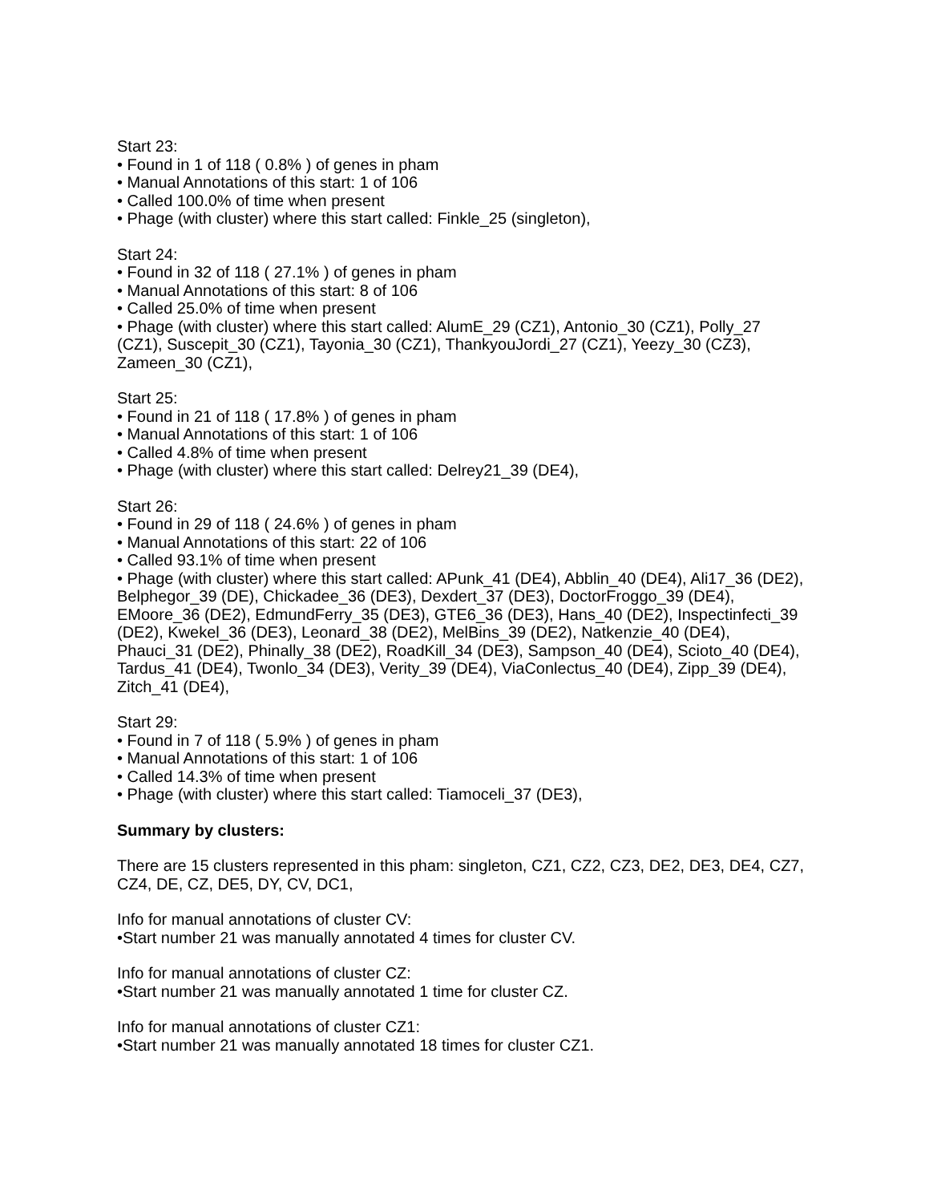Start 23:
• Found in 1 of 118 ( 0.8% ) of genes in pham
• Manual Annotations of this start: 1 of 106
• Called 100.0% of time when present
• Phage (with cluster) where this start called: Finkle_25 (singleton),
Start 24:
• Found in 32 of 118 ( 27.1% ) of genes in pham
• Manual Annotations of this start: 8 of 106
• Called 25.0% of time when present
• Phage (with cluster) where this start called: AlumE_29 (CZ1), Antonio_30 (CZ1), Polly_27 (CZ1), Suscepit_30 (CZ1), Tayonia_30 (CZ1), ThankyouJordi_27 (CZ1), Yeezy_30 (CZ3), Zameen_30 (CZ1),
Start 25:
• Found in 21 of 118 ( 17.8% ) of genes in pham
• Manual Annotations of this start: 1 of 106
• Called 4.8% of time when present
• Phage (with cluster) where this start called: Delrey21_39 (DE4),
Start 26:
• Found in 29 of 118 ( 24.6% ) of genes in pham
• Manual Annotations of this start: 22 of 106
• Called 93.1% of time when present
• Phage (with cluster) where this start called: APunk_41 (DE4), Abblin_40 (DE4), Ali17_36 (DE2), Belphegor_39 (DE), Chickadee_36 (DE3), Dexdert_37 (DE3), DoctorFroggo_39 (DE4), EMoore_36 (DE2), EdmundFerry_35 (DE3), GTE6_36 (DE3), Hans_40 (DE2), Inspectinfecti_39 (DE2), Kwekel_36 (DE3), Leonard_38 (DE2), MelBins_39 (DE2), Natkenzie_40 (DE4), Phauci_31 (DE2), Phinally_38 (DE2), RoadKill_34 (DE3), Sampson_40 (DE4), Scioto_40 (DE4), Tardus_41 (DE4), Twonlo_34 (DE3), Verity_39 (DE4), ViaConlectus_40 (DE4), Zipp_39 (DE4), Zitch_41 (DE4),
Start 29:
• Found in 7 of 118 ( 5.9% ) of genes in pham
• Manual Annotations of this start: 1 of 106
• Called 14.3% of time when present
• Phage (with cluster) where this start called: Tiamoceli_37 (DE3),
Summary by clusters:
There are 15 clusters represented in this pham: singleton, CZ1, CZ2, CZ3, DE2, DE3, DE4, CZ7, CZ4, DE, CZ, DE5, DY, CV, DC1,
Info for manual annotations of cluster CV:
•Start number 21 was manually annotated 4 times for cluster CV.
Info for manual annotations of cluster CZ:
•Start number 21 was manually annotated 1 time for cluster CZ.
Info for manual annotations of cluster CZ1:
•Start number 21 was manually annotated 18 times for cluster CZ1.